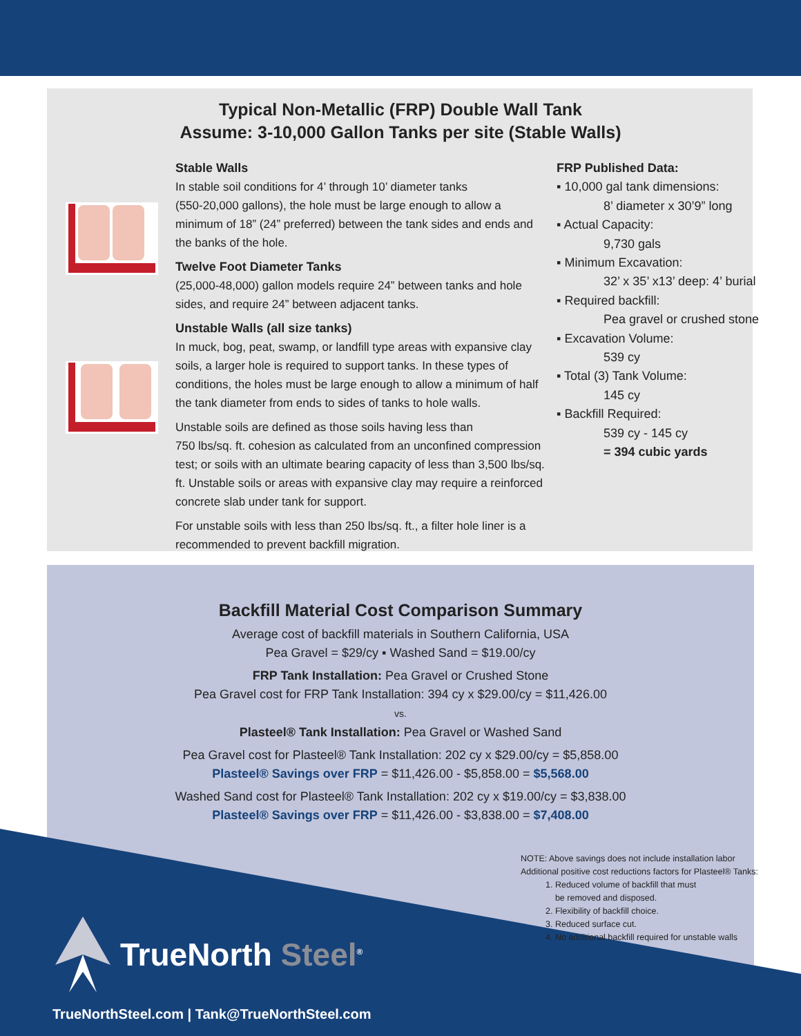Typical Non-Metallic (FRP) Double Wall Tank
Assume: 3-10,000 Gallon Tanks per site (Stable Walls)
Stable Walls
In stable soil conditions for 4’ through 10’ diameter tanks
(550-20,000 gallons), the hole must be large enough to allow a minimum of 18” (24” preferred) between the tank sides and ends and the banks of the hole.
Twelve Foot Diameter Tanks
(25,000-48,000) gallon models require 24” between tanks and hole sides, and require 24” between adjacent tanks.
Unstable Walls (all size tanks)
In muck, bog, peat, swamp, or landfill type areas with expansive clay soils, a larger hole is required to support tanks. In these types of conditions, the holes must be large enough to allow a minimum of half the tank diameter from ends to sides of tanks to hole walls.
Unstable soils are defined as those soils having less than
750 lbs/sq. ft. cohesion as calculated from an unconfined compression test; or soils with an ultimate bearing capacity of less than 3,500 lbs/sq. ft. Unstable soils or areas with expansive clay may require a reinforced concrete slab under tank for support.
For unstable soils with less than 250 lbs/sq. ft., a filter hole liner is a recommended to prevent backfill migration.
FRP Published Data:
▪ 10,000 gal tank dimensions:
8’ diameter x 30’9” long
▪ Actual Capacity:
9,730 gals
▪ Minimum Excavation:
32’ x 35’ x13’ deep: 4’ burial
▪ Required backfill:
Pea gravel or crushed stone
▪ Excavation Volume:
539 cy
▪ Total (3) Tank Volume:
145 cy
▪ Backfill Required:
539 cy - 145 cy
= 394 cubic yards
Backfill Material Cost Comparison Summary
Average cost of backfill materials in Southern California, USA
Pea Gravel = $29/cy ▪ Washed Sand = $19.00/cy
FRP Tank Installation: Pea Gravel or Crushed Stone
Pea Gravel cost for FRP Tank Installation: 394 cy x $29.00/cy = $11,426.00
vs.
Plasteel® Tank Installation: Pea Gravel or Washed Sand
Pea Gravel cost for Plasteel® Tank Installation: 202 cy x $29.00/cy = $5,858.00
Plasteel® Savings over FRP = $11,426.00 - $5,858.00 = $5,568.00
Washed Sand cost for Plasteel® Tank Installation: 202 cy x $19.00/cy = $3,838.00
Plasteel® Savings over FRP = $11,426.00 - $3,838.00 = $7,408.00
NOTE: Above savings does not include installation labor
Additional positive cost reductions factors for Plasteel® Tanks:
1. Reduced volume of backfill that must
be removed and disposed.
2. Flexibility of backfill choice.
3. Reduced surface cut.
4. No additional backfill required for unstable walls
TrueNorth Steel<sup>®</sup>
TrueNorthSteel.com | Tank@TrueNorthSteel.com